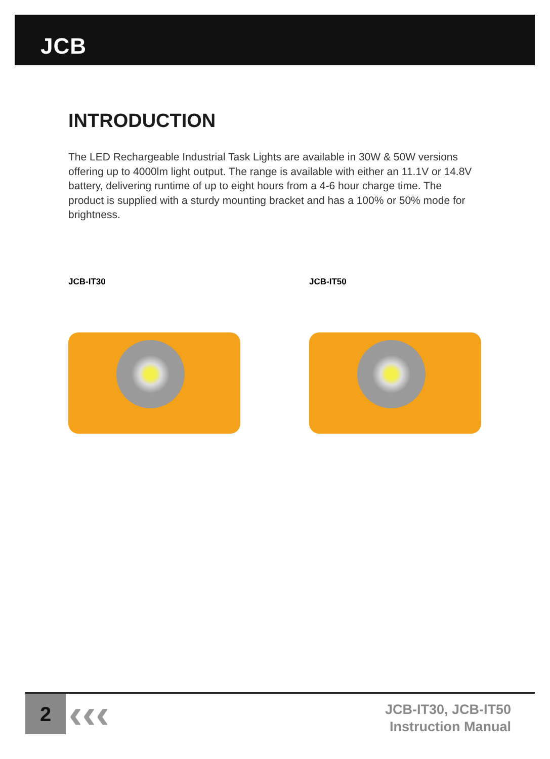JCB
INTRODUCTION
The LED Rechargeable Industrial Task Lights are available in 30W & 50W versions offering up to 4000lm light output. The range is available with either an 11.1V or 14.8V battery, delivering runtime of up to eight hours from a 4-6 hour charge time. The product is supplied with a sturdy mounting bracket and has a 100% or 50% mode for brightness.
JCB-IT30 JCB-IT50
2
‹‹‹
JCB-IT30, JCB-IT50
Instruction Manual